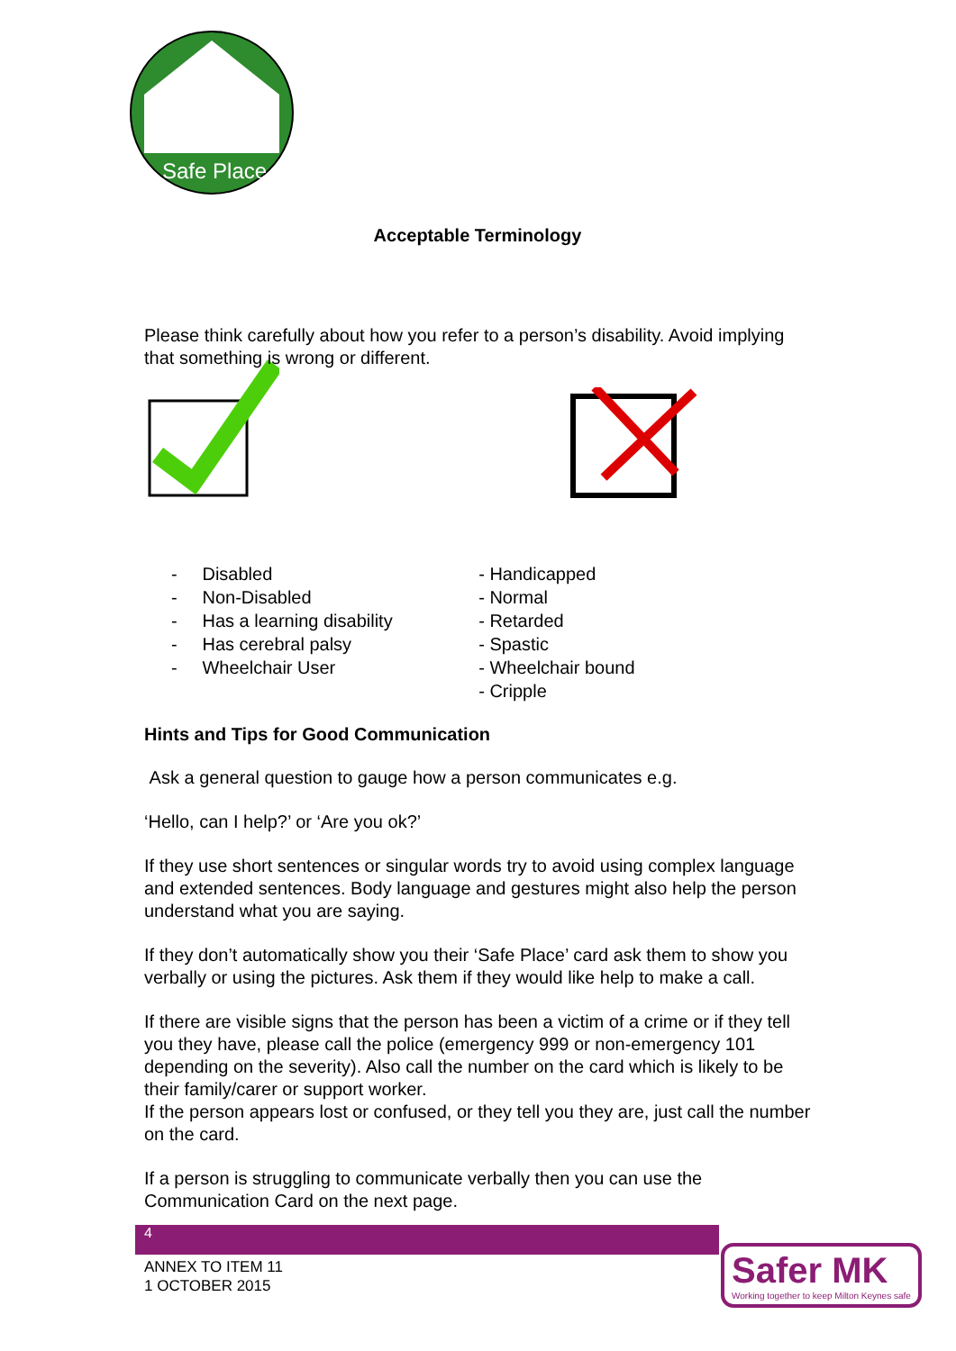Safe Place
Acceptable Terminology
Please think carefully about how you refer to a person’s disability. Avoid implying that something is wrong or different.
- Disabled
- Non-Disabled
- Has a learning disability
- Has cerebral palsy
- Wheelchair User
- Handicapped
- Normal
- Retarded
- Spastic
- Wheelchair bound
- Cripple
Hints and Tips for Good Communication
Ask a general question to gauge how a person communicates e.g.
‘Hello, can I help?’ or ‘Are you ok?’
If they use short sentences or singular words try to avoid using complex language and extended sentences. Body language and gestures might also help the person understand what you are saying.
If they don’t automatically show you their ‘Safe Place’ card ask them to show you verbally or using the pictures. Ask them if they would like help to make a call.
If there are visible signs that the person has been a victim of a crime or if they tell you they have, please call the police (emergency 999 or non-emergency 101 depending on the severity). Also call the number on the card which is likely to be their family/carer or support worker.
If the person appears lost or confused, or they tell you they are, just call the number on the card.
If a person is struggling to communicate verbally then you can use the Communication Card on the next page.
4
ANNEX TO ITEM 11
1 OCTOBER 2015
Safer MK
Working together to keep Milton Keynes safe